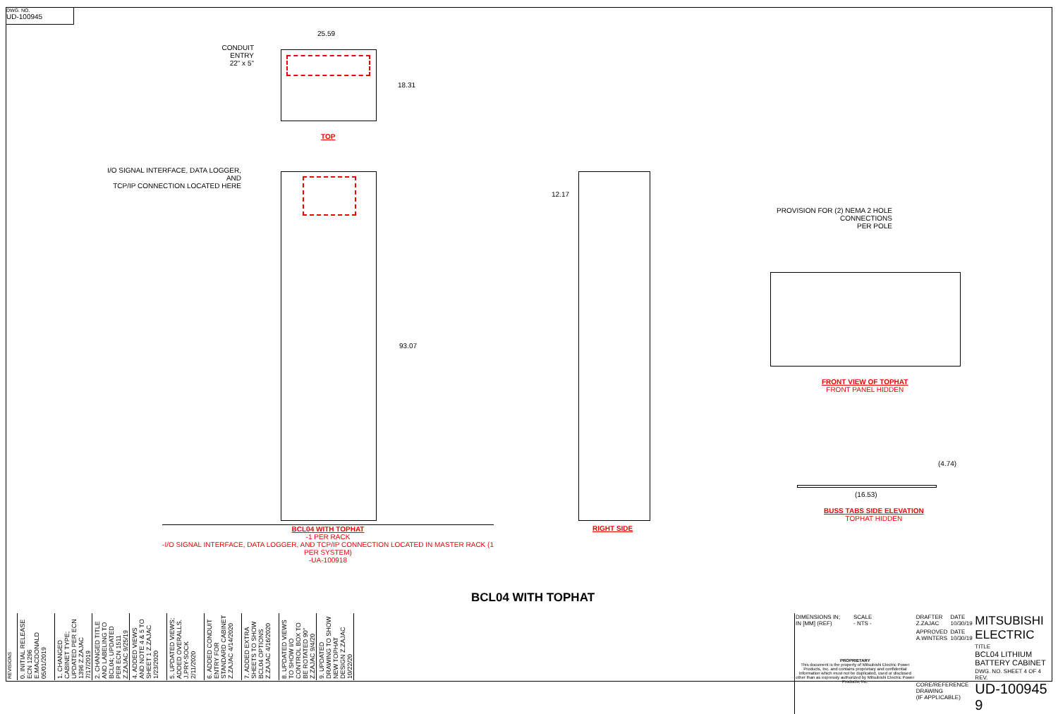DWG. NO.
UD-100945
CONDUIT ENTRY
22" x 5"
25.59
18.31
TOP
I/O SIGNAL INTERFACE, DATA LOGGER, AND
TCP/IP CONNECTION LOCATED HERE
93.07
BCL04 WITH TOPHAT
-1 PER RACK
-I/O SIGNAL INTERFACE, DATA LOGGER, AND TCP/IP CONNECTION LOCATED IN MASTER RACK (1 PER SYSTEM)
-UA-100918
12.17
RIGHT SIDE
PROVISION FOR (2) NEMA 2 HOLE CONNECTIONS
PER POLE
FRONT VIEW OF TOPHAT
FRONT PANEL HIDDEN
(4.74)
(16.53)
BUSS TABS SIDE ELEVATION
TOPHAT HIDDEN
BCL04 WITH TOPHAT
REVISIONS
0. INITIAL RELEASE ECN 1296 E.MACDONALD 05/01/2019
1. CHANGED CABINET TYPE; UPDATED PER ECN 1396 Z.ZAJAC 7/17/2019
2. CHANGED TITLE AND LABELING TO BCL04; UPDATED PER ECN 1511 Z.ZAJAC 9/25/19
4. ADDED VIEWS AND NOTE 4 & 5 TO SHEET 1 Z.ZAJAC 1/23/2020
5. UPDATED VIEWS; ADDED OVERALLS. J.PRY-SOCK 2/11/2020
6. ADDED CONDUIT ENTRY FOR STANDARD CABINET Z.ZAJAC 4/14/2020
7. ADDED EXTRA SHEETS TO SHOW BCL04 OPTIONS Z.ZAJAC 4/16/2020
8. UPDATED VIEWS TO SHOW I/O CONTROL BOX TO BE ROTATED 90° Z.ZAJAC 9/4/20
9. UPDATED DRAWING TO SHOW NEW TOPHAT DESIGN Z.ZAJAC 10/22/20
| DIMENSIONS IN; IN [MM] (REF) | SCALE - NTS - | DRAFTER Z.ZAJAC | DATE 10/30/19 | MITSUBISHI ELECTRIC |
| PROPRIETARY This document is the property of Mitsubishi Electric Power Products, Inc. and contains proprietary and confidential information which must not be duplicated, used or disclosed other than as expressly authorized by Mitsubishi Electric Power Products, Inc. | | APPROVED A.WINTERS | DATE 10/30/19 | |
| | | | | TITLE BCL04 LITHIUM BATTERY CABINET |
| | | CORE/REFERENCE DRAWING (IF APPLICABLE) | | DWG. NO. SHEET 4 OF 4 REV. UD-100945 9 |